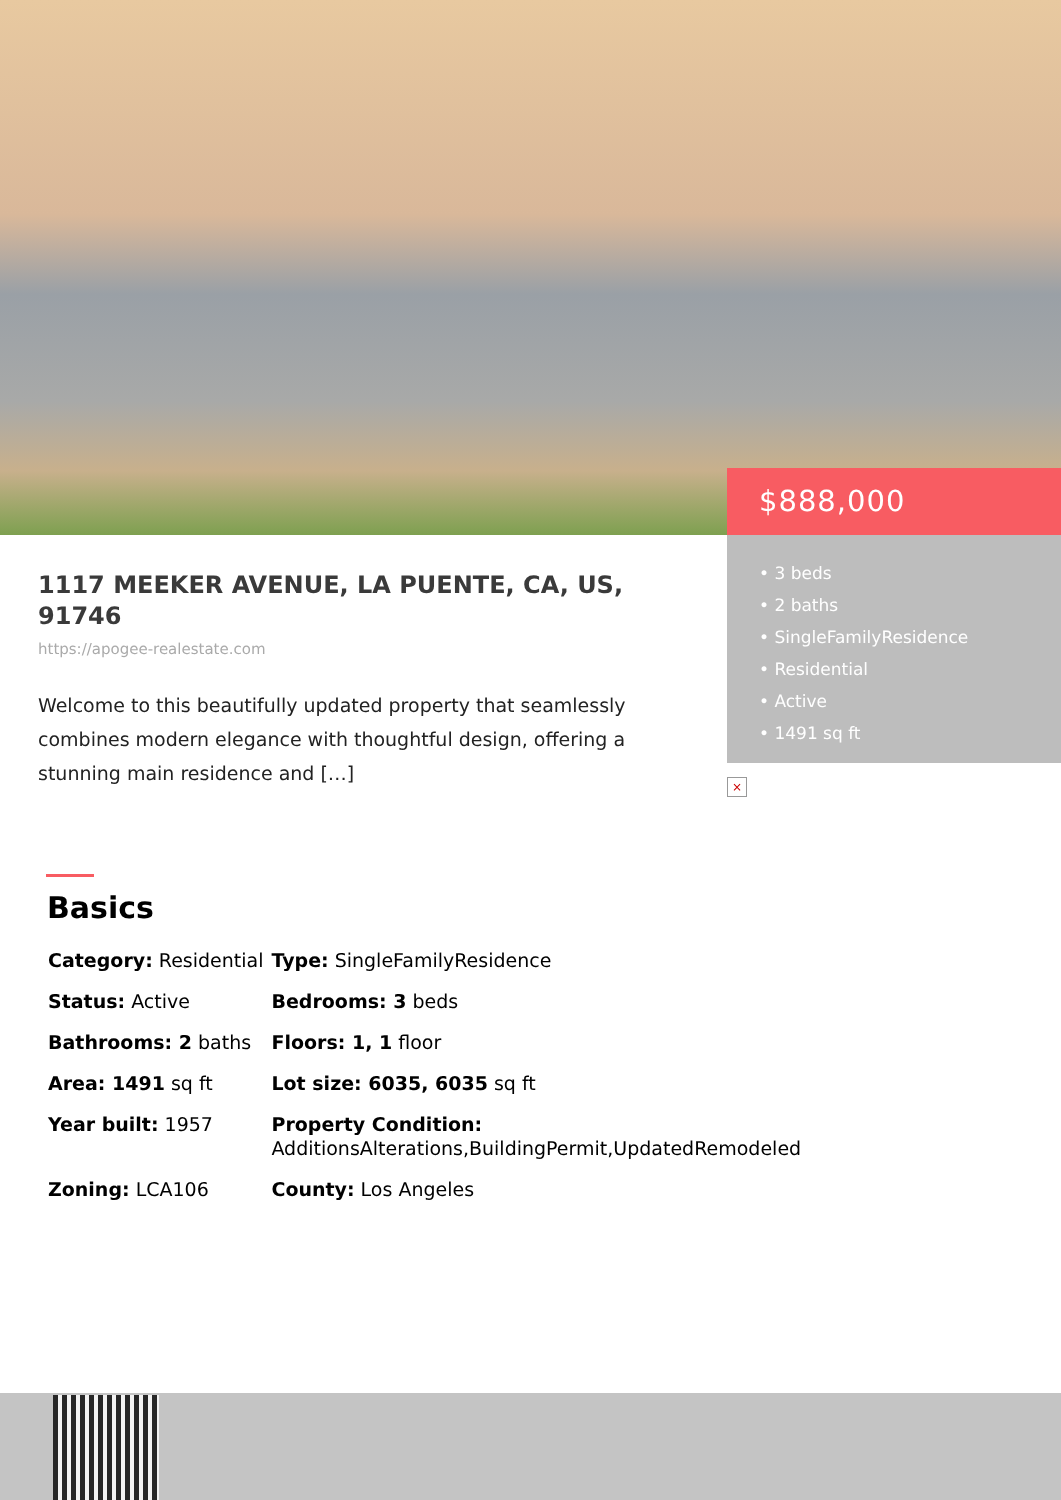$888,000
• 3 beds
• 2 baths
• SingleFamilyResidence
• Residential
• Active
• 1491 sq ft
×
1117 MEEKER AVENUE, LA PUENTE, CA, US, 91746
https://apogee-realestate.com
Welcome to this beautifully updated property that seamlessly combines modern elegance with thoughtful design, offering a stunning main residence and […]
Basics
| Category: Residential | Type: SingleFamilyResidence |
| Status: Active | Bedrooms: 3 beds |
| Bathrooms: 2 baths | Floors: 1, 1 floor |
| Area: 1491 sq ft | Lot size: 6035, 6035 sq ft |
| Year built: 1957 | Property Condition: AdditionsAlterations,BuildingPermit,UpdatedRemodeled |
| Zoning: LCA106 | County: Los Angeles |